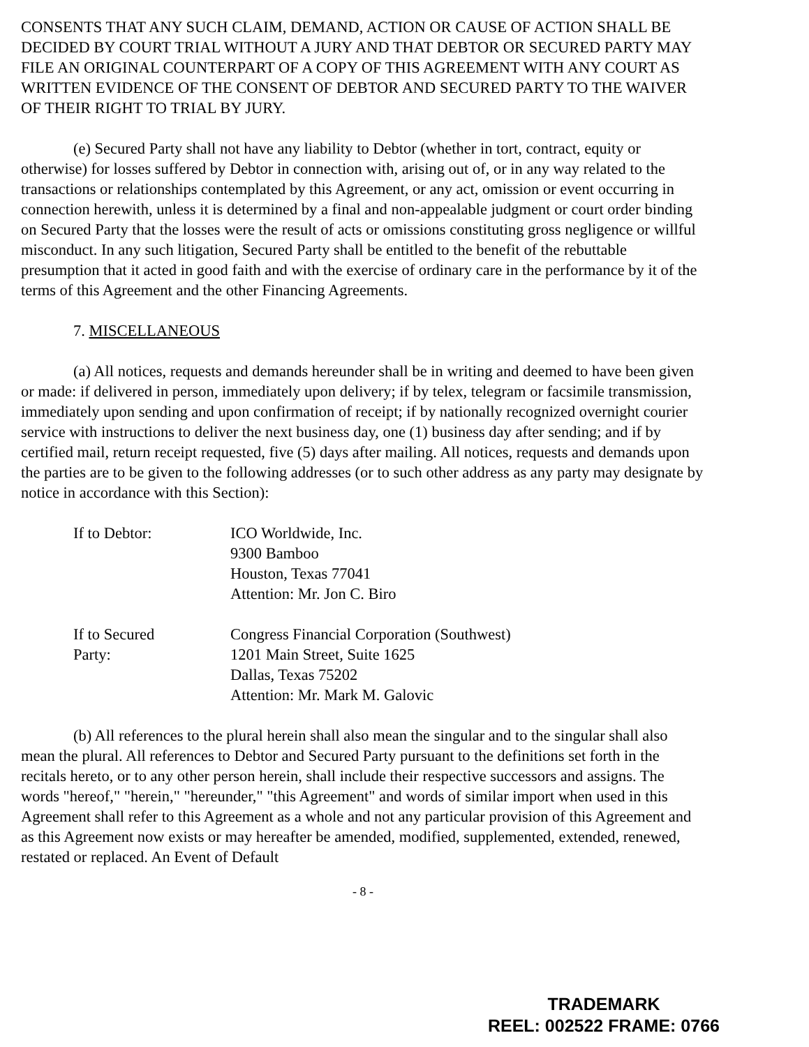CONSENTS THAT ANY SUCH CLAIM, DEMAND, ACTION OR CAUSE OF ACTION SHALL BE DECIDED BY COURT TRIAL WITHOUT A JURY AND THAT DEBTOR OR SECURED PARTY MAY FILE AN ORIGINAL COUNTERPART OF A COPY OF THIS AGREEMENT WITH ANY COURT AS WRITTEN EVIDENCE OF THE CONSENT OF DEBTOR AND SECURED PARTY TO THE WAIVER OF THEIR RIGHT TO TRIAL BY JURY.
(e) Secured Party shall not have any liability to Debtor (whether in tort, contract, equity or otherwise) for losses suffered by Debtor in connection with, arising out of, or in any way related to the transactions or relationships contemplated by this Agreement, or any act, omission or event occurring in connection herewith, unless it is determined by a final and non-appealable judgment or court order binding on Secured Party that the losses were the result of acts or omissions constituting gross negligence or willful misconduct. In any such litigation, Secured Party shall be entitled to the benefit of the rebuttable presumption that it acted in good faith and with the exercise of ordinary care in the performance by it of the terms of this Agreement and the other Financing Agreements.
7. MISCELLANEOUS
(a) All notices, requests and demands hereunder shall be in writing and deemed to have been given or made: if delivered in person, immediately upon delivery; if by telex, telegram or facsimile transmission, immediately upon sending and upon confirmation of receipt; if by nationally recognized overnight courier service with instructions to deliver the next business day, one (1) business day after sending; and if by certified mail, return receipt requested, five (5) days after mailing. All notices, requests and demands upon the parties are to be given to the following addresses (or to such other address as any party may designate by notice in accordance with this Section):
If to Debtor: ICO Worldwide, Inc.
9300 Bamboo
Houston, Texas 77041
Attention: Mr. Jon C. Biro
If to Secured
Party:
Congress Financial Corporation (Southwest)
1201 Main Street, Suite 1625
Dallas, Texas 75202
Attention: Mr. Mark M. Galovic
(b) All references to the plural herein shall also mean the singular and to the singular shall also mean the plural. All references to Debtor and Secured Party pursuant to the definitions set forth in the recitals hereto, or to any other person herein, shall include their respective successors and assigns. The words "hereof," "herein," "hereunder," "this Agreement" and words of similar import when used in this Agreement shall refer to this Agreement as a whole and not any particular provision of this Agreement and as this Agreement now exists or may hereafter be amended, modified, supplemented, extended, renewed, restated or replaced. An Event of Default
- 8 -
TRADEMARK
REEL: 002522 FRAME: 0766